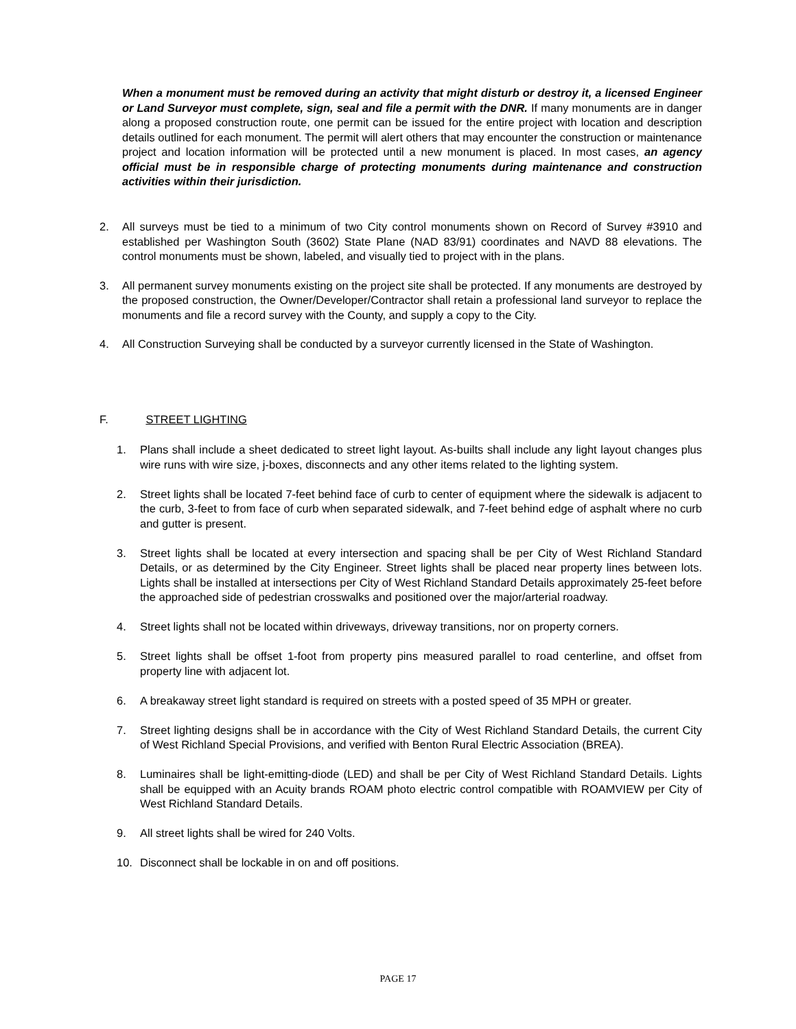When a monument must be removed during an activity that might disturb or destroy it, a licensed Engineer or Land Surveyor must complete, sign, seal and file a permit with the DNR. If many monuments are in danger along a proposed construction route, one permit can be issued for the entire project with location and description details outlined for each monument. The permit will alert others that may encounter the construction or maintenance project and location information will be protected until a new monument is placed. In most cases, an agency official must be in responsible charge of protecting monuments during maintenance and construction activities within their jurisdiction.
2. All surveys must be tied to a minimum of two City control monuments shown on Record of Survey #3910 and established per Washington South (3602) State Plane (NAD 83/91) coordinates and NAVD 88 elevations. The control monuments must be shown, labeled, and visually tied to project with in the plans.
3. All permanent survey monuments existing on the project site shall be protected. If any monuments are destroyed by the proposed construction, the Owner/Developer/Contractor shall retain a professional land surveyor to replace the monuments and file a record survey with the County, and supply a copy to the City.
4. All Construction Surveying shall be conducted by a surveyor currently licensed in the State of Washington.
F. STREET LIGHTING
1. Plans shall include a sheet dedicated to street light layout. As-builts shall include any light layout changes plus wire runs with wire size, j-boxes, disconnects and any other items related to the lighting system.
2. Street lights shall be located 7-feet behind face of curb to center of equipment where the sidewalk is adjacent to the curb, 3-feet to from face of curb when separated sidewalk, and 7-feet behind edge of asphalt where no curb and gutter is present.
3. Street lights shall be located at every intersection and spacing shall be per City of West Richland Standard Details, or as determined by the City Engineer. Street lights shall be placed near property lines between lots. Lights shall be installed at intersections per City of West Richland Standard Details approximately 25-feet before the approached side of pedestrian crosswalks and positioned over the major/arterial roadway.
4. Street lights shall not be located within driveways, driveway transitions, nor on property corners.
5. Street lights shall be offset 1-foot from property pins measured parallel to road centerline, and offset from property line with adjacent lot.
6. A breakaway street light standard is required on streets with a posted speed of 35 MPH or greater.
7. Street lighting designs shall be in accordance with the City of West Richland Standard Details, the current City of West Richland Special Provisions, and verified with Benton Rural Electric Association (BREA).
8. Luminaires shall be light-emitting-diode (LED) and shall be per City of West Richland Standard Details. Lights shall be equipped with an Acuity brands ROAM photo electric control compatible with ROAMVIEW per City of West Richland Standard Details.
9. All street lights shall be wired for 240 Volts.
10. Disconnect shall be lockable in on and off positions.
PAGE 17